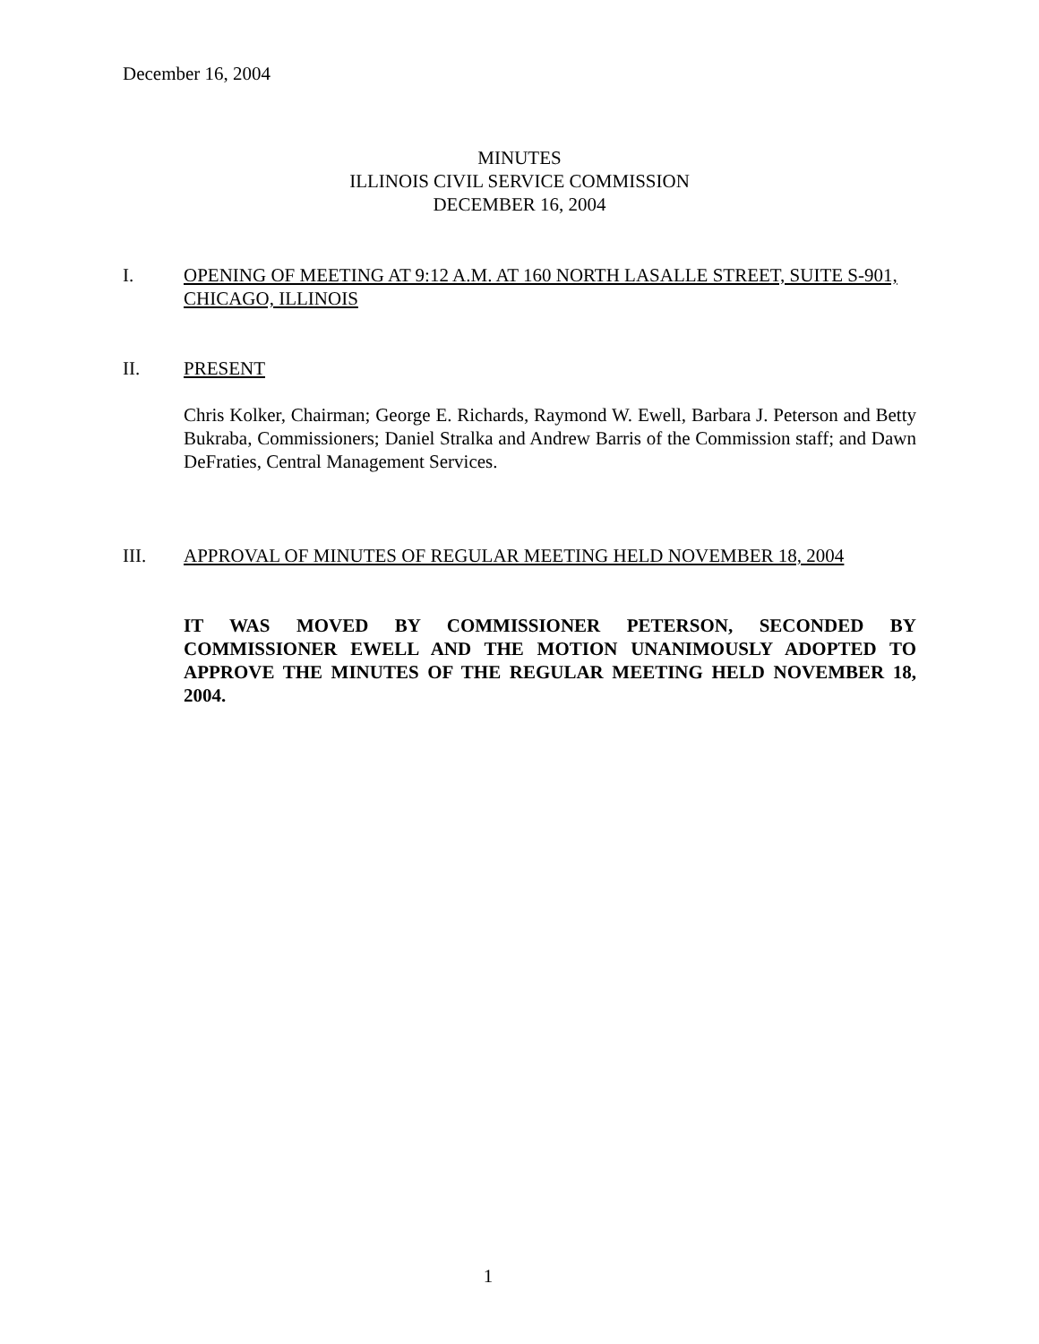December 16, 2004
MINUTES
ILLINOIS CIVIL SERVICE COMMISSION
DECEMBER 16, 2004
I. OPENING OF MEETING AT 9:12 A.M. AT 160 NORTH LASALLE STREET, SUITE S-901, CHICAGO, ILLINOIS
II. PRESENT
Chris Kolker, Chairman; George E. Richards, Raymond W. Ewell, Barbara J. Peterson and Betty Bukraba, Commissioners; Daniel Stralka and Andrew Barris of the Commission staff; and Dawn DeFraties, Central Management Services.
III. APPROVAL OF MINUTES OF REGULAR MEETING HELD NOVEMBER 18, 2004
IT WAS MOVED BY COMMISSIONER PETERSON, SECONDED BY COMMISSIONER EWELL AND THE MOTION UNANIMOUSLY ADOPTED TO APPROVE THE MINUTES OF THE REGULAR MEETING HELD NOVEMBER 18, 2004.
1